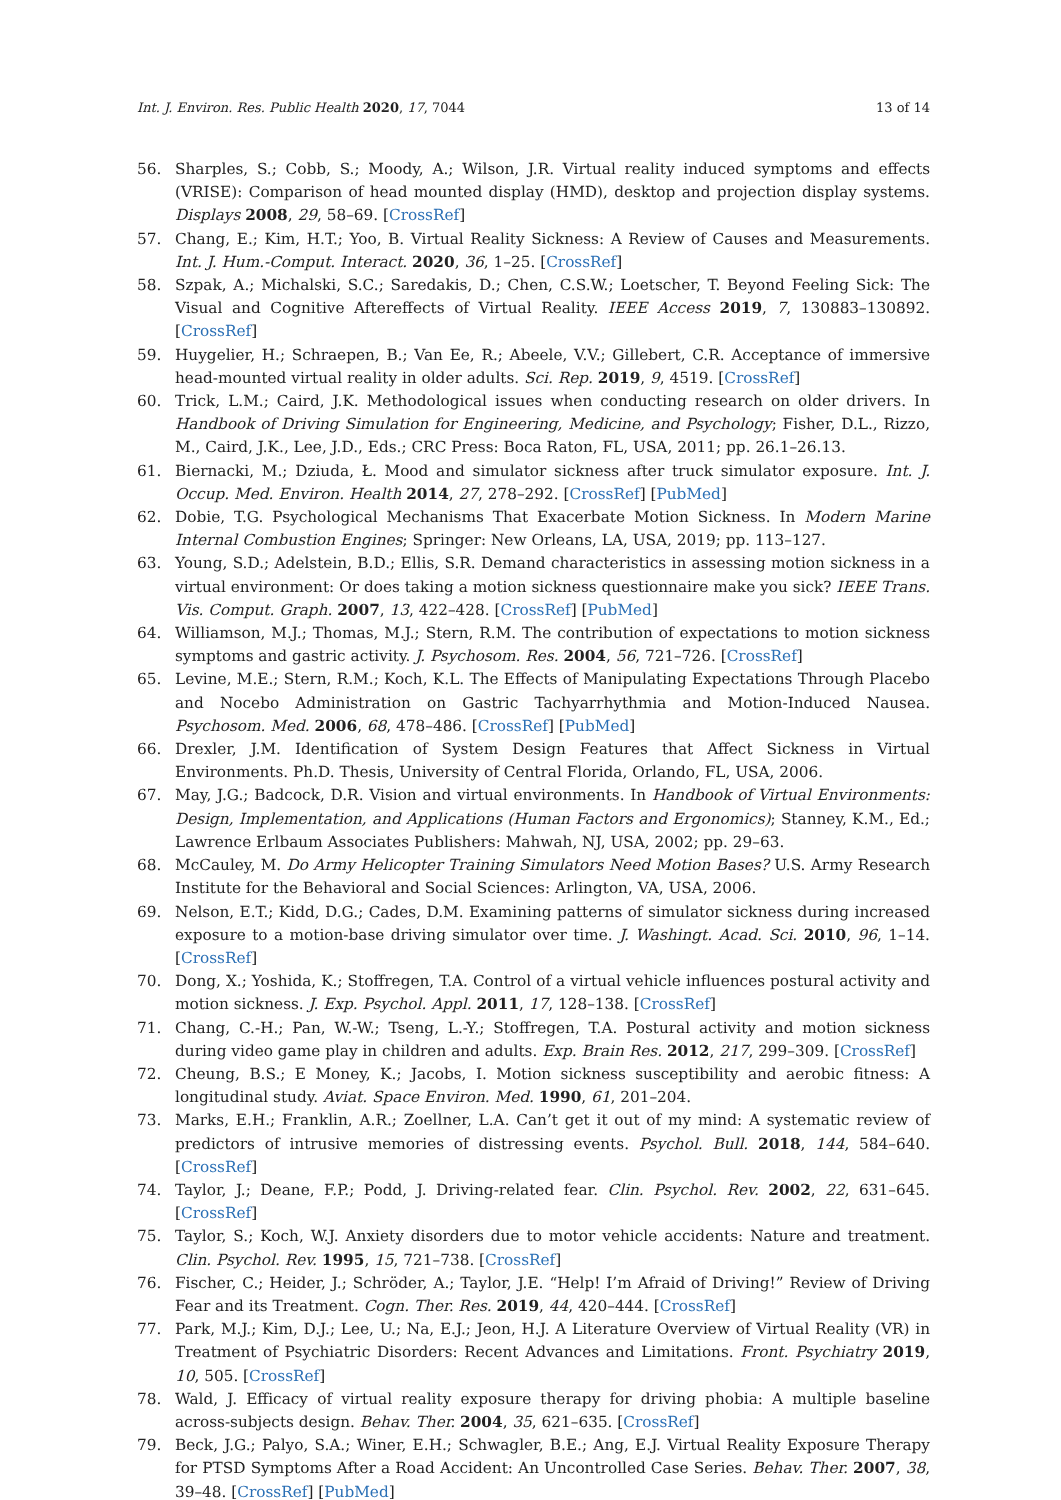Int. J. Environ. Res. Public Health 2020, 17, 7044 13 of 14
56. Sharples, S.; Cobb, S.; Moody, A.; Wilson, J.R. Virtual reality induced symptoms and effects (VRISE): Comparison of head mounted display (HMD), desktop and projection display systems. Displays 2008, 29, 58–69. [CrossRef]
57. Chang, E.; Kim, H.T.; Yoo, B. Virtual Reality Sickness: A Review of Causes and Measurements. Int. J. Hum.-Comput. Interact. 2020, 36, 1–25. [CrossRef]
58. Szpak, A.; Michalski, S.C.; Saredakis, D.; Chen, C.S.W.; Loetscher, T. Beyond Feeling Sick: The Visual and Cognitive Aftereffects of Virtual Reality. IEEE Access 2019, 7, 130883–130892. [CrossRef]
59. Huygelier, H.; Schraepen, B.; Van Ee, R.; Abeele, V.V.; Gillebert, C.R. Acceptance of immersive head-mounted virtual reality in older adults. Sci. Rep. 2019, 9, 4519. [CrossRef]
60. Trick, L.M.; Caird, J.K. Methodological issues when conducting research on older drivers. In Handbook of Driving Simulation for Engineering, Medicine, and Psychology; Fisher, D.L., Rizzo, M., Caird, J.K., Lee, J.D., Eds.; CRC Press: Boca Raton, FL, USA, 2011; pp. 26.1–26.13.
61. Biernacki, M.; Dziuda, Ł. Mood and simulator sickness after truck simulator exposure. Int. J. Occup. Med. Environ. Health 2014, 27, 278–292. [CrossRef] [PubMed]
62. Dobie, T.G. Psychological Mechanisms That Exacerbate Motion Sickness. In Modern Marine Internal Combustion Engines; Springer: New Orleans, LA, USA, 2019; pp. 113–127.
63. Young, S.D.; Adelstein, B.D.; Ellis, S.R. Demand characteristics in assessing motion sickness in a virtual environment: Or does taking a motion sickness questionnaire make you sick? IEEE Trans. Vis. Comput. Graph. 2007, 13, 422–428. [CrossRef] [PubMed]
64. Williamson, M.J.; Thomas, M.J.; Stern, R.M. The contribution of expectations to motion sickness symptoms and gastric activity. J. Psychosom. Res. 2004, 56, 721–726. [CrossRef]
65. Levine, M.E.; Stern, R.M.; Koch, K.L. The Effects of Manipulating Expectations Through Placebo and Nocebo Administration on Gastric Tachyarrhythmia and Motion-Induced Nausea. Psychosom. Med. 2006, 68, 478–486. [CrossRef] [PubMed]
66. Drexler, J.M. Identification of System Design Features that Affect Sickness in Virtual Environments. Ph.D. Thesis, University of Central Florida, Orlando, FL, USA, 2006.
67. May, J.G.; Badcock, D.R. Vision and virtual environments. In Handbook of Virtual Environments: Design, Implementation, and Applications (Human Factors and Ergonomics); Stanney, K.M., Ed.; Lawrence Erlbaum Associates Publishers: Mahwah, NJ, USA, 2002; pp. 29–63.
68. McCauley, M. Do Army Helicopter Training Simulators Need Motion Bases? U.S. Army Research Institute for the Behavioral and Social Sciences: Arlington, VA, USA, 2006.
69. Nelson, E.T.; Kidd, D.G.; Cades, D.M. Examining patterns of simulator sickness during increased exposure to a motion-base driving simulator over time. J. Washingt. Acad. Sci. 2010, 96, 1–14. [CrossRef]
70. Dong, X.; Yoshida, K.; Stoffregen, T.A. Control of a virtual vehicle influences postural activity and motion sickness. J. Exp. Psychol. Appl. 2011, 17, 128–138. [CrossRef]
71. Chang, C.-H.; Pan, W.-W.; Tseng, L.-Y.; Stoffregen, T.A. Postural activity and motion sickness during video game play in children and adults. Exp. Brain Res. 2012, 217, 299–309. [CrossRef]
72. Cheung, B.S.; E Money, K.; Jacobs, I. Motion sickness susceptibility and aerobic fitness: A longitudinal study. Aviat. Space Environ. Med. 1990, 61, 201–204.
73. Marks, E.H.; Franklin, A.R.; Zoellner, L.A. Can’t get it out of my mind: A systematic review of predictors of intrusive memories of distressing events. Psychol. Bull. 2018, 144, 584–640. [CrossRef]
74. Taylor, J.; Deane, F.P.; Podd, J. Driving-related fear. Clin. Psychol. Rev. 2002, 22, 631–645. [CrossRef]
75. Taylor, S.; Koch, W.J. Anxiety disorders due to motor vehicle accidents: Nature and treatment. Clin. Psychol. Rev. 1995, 15, 721–738. [CrossRef]
76. Fischer, C.; Heider, J.; Schröder, A.; Taylor, J.E. “Help! I’m Afraid of Driving!” Review of Driving Fear and its Treatment. Cogn. Ther. Res. 2019, 44, 420–444. [CrossRef]
77. Park, M.J.; Kim, D.J.; Lee, U.; Na, E.J.; Jeon, H.J. A Literature Overview of Virtual Reality (VR) in Treatment of Psychiatric Disorders: Recent Advances and Limitations. Front. Psychiatry 2019, 10, 505. [CrossRef]
78. Wald, J. Efficacy of virtual reality exposure therapy for driving phobia: A multiple baseline across-subjects design. Behav. Ther. 2004, 35, 621–635. [CrossRef]
79. Beck, J.G.; Palyo, S.A.; Winer, E.H.; Schwagler, B.E.; Ang, E.J. Virtual Reality Exposure Therapy for PTSD Symptoms After a Road Accident: An Uncontrolled Case Series. Behav. Ther. 2007, 38, 39–48. [CrossRef] [PubMed]